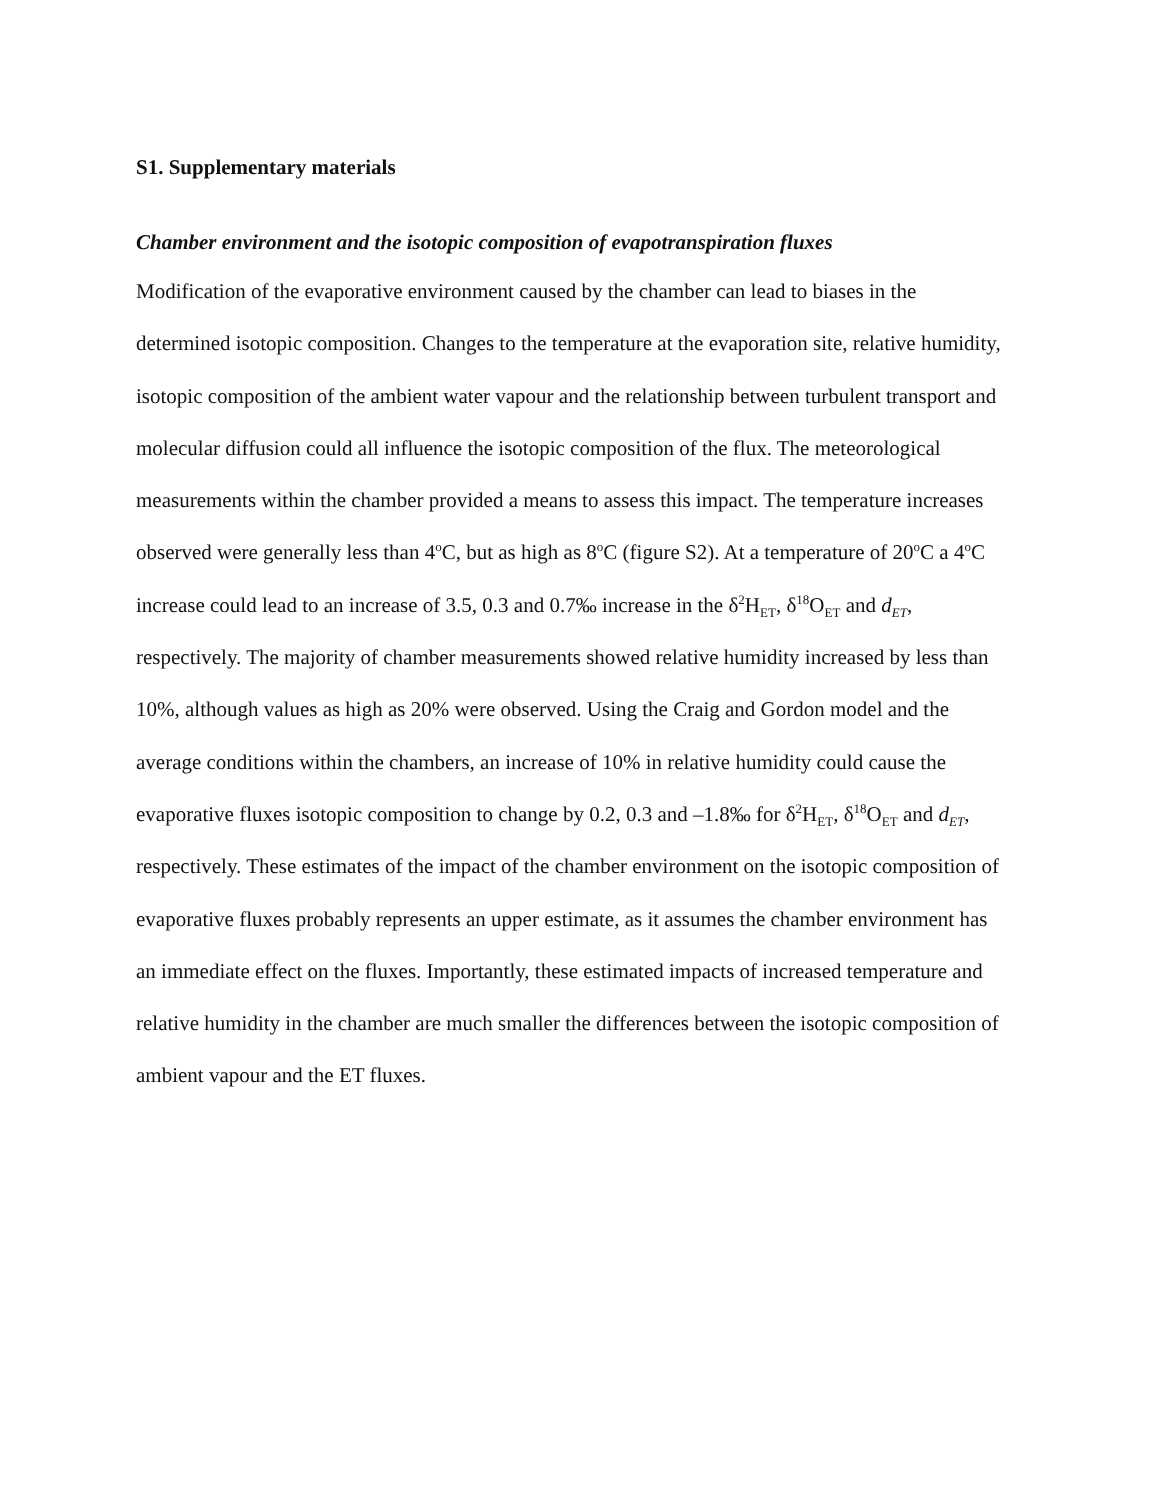S1. Supplementary materials
Chamber environment and the isotopic composition of evapotranspiration fluxes
Modification of the evaporative environment caused by the chamber can lead to biases in the determined isotopic composition. Changes to the temperature at the evaporation site, relative humidity, isotopic composition of the ambient water vapour and the relationship between turbulent transport and molecular diffusion could all influence the isotopic composition of the flux. The meteorological measurements within the chamber provided a means to assess this impact. The temperature increases observed were generally less than 4<sup>o</sup>C, but as high as 8<sup>o</sup>C (figure S2). At a temperature of 20<sup>o</sup>C a 4<sup>o</sup>C increase could lead to an increase of 3.5, 0.3 and 0.7‰ increase in the δ<sup>2</sup>H<sub>ET</sub>, δ<sup>18</sup>O<sub>ET</sub> and d<sub>ET</sub>, respectively. The majority of chamber measurements showed relative humidity increased by less than 10%, although values as high as 20% were observed. Using the Craig and Gordon model and the average conditions within the chambers, an increase of 10% in relative humidity could cause the evaporative fluxes isotopic composition to change by 0.2, 0.3 and –1.8‰ for δ<sup>2</sup>H<sub>ET</sub>, δ<sup>18</sup>O<sub>ET</sub> and d<sub>ET</sub>, respectively. These estimates of the impact of the chamber environment on the isotopic composition of evaporative fluxes probably represents an upper estimate, as it assumes the chamber environment has an immediate effect on the fluxes. Importantly, these estimated impacts of increased temperature and relative humidity in the chamber are much smaller the differences between the isotopic composition of ambient vapour and the ET fluxes.